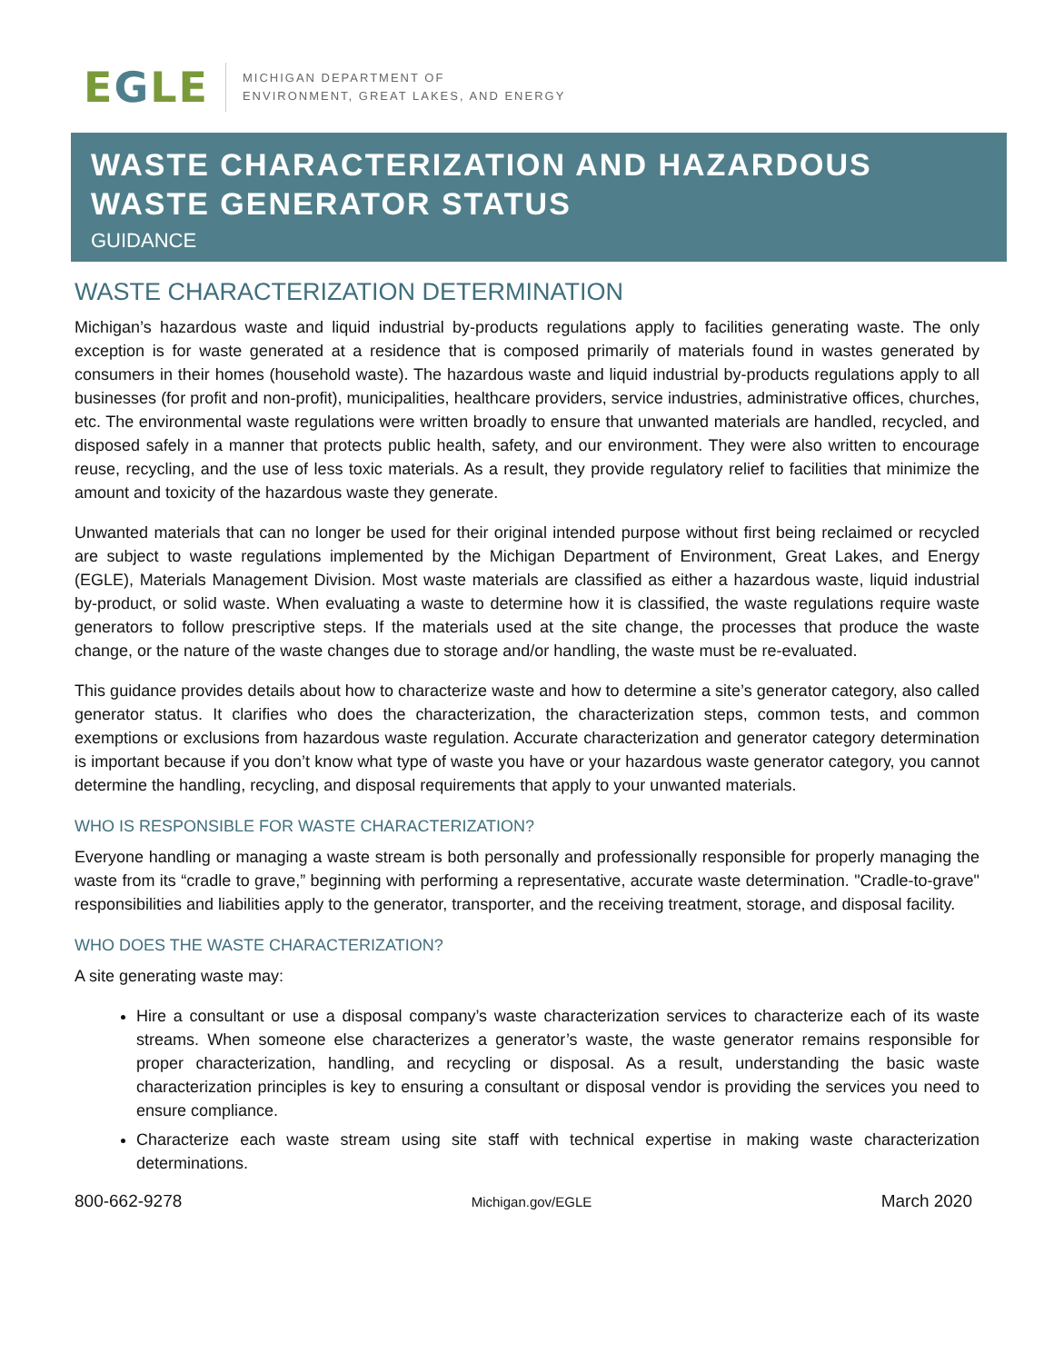EGLE
MICHIGAN DEPARTMENT OF
ENVIRONMENT, GREAT LAKES, AND ENERGY
WASTE CHARACTERIZATION AND HAZARDOUS WASTE GENERATOR STATUS
GUIDANCE
WASTE CHARACTERIZATION DETERMINATION
Michigan’s hazardous waste and liquid industrial by-products regulations apply to facilities generating waste. The only exception is for waste generated at a residence that is composed primarily of materials found in wastes generated by consumers in their homes (household waste). The hazardous waste and liquid industrial by-products regulations apply to all businesses (for profit and non-profit), municipalities, healthcare providers, service industries, administrative offices, churches, etc. The environmental waste regulations were written broadly to ensure that unwanted materials are handled, recycled, and disposed safely in a manner that protects public health, safety, and our environment. They were also written to encourage reuse, recycling, and the use of less toxic materials. As a result, they provide regulatory relief to facilities that minimize the amount and toxicity of the hazardous waste they generate.
Unwanted materials that can no longer be used for their original intended purpose without first being reclaimed or recycled are subject to waste regulations implemented by the Michigan Department of Environment, Great Lakes, and Energy (EGLE), Materials Management Division. Most waste materials are classified as either a hazardous waste, liquid industrial by-product, or solid waste. When evaluating a waste to determine how it is classified, the waste regulations require waste generators to follow prescriptive steps. If the materials used at the site change, the processes that produce the waste change, or the nature of the waste changes due to storage and/or handling, the waste must be re-evaluated.
This guidance provides details about how to characterize waste and how to determine a site’s generator category, also called generator status. It clarifies who does the characterization, the characterization steps, common tests, and common exemptions or exclusions from hazardous waste regulation. Accurate characterization and generator category determination is important because if you don’t know what type of waste you have or your hazardous waste generator category, you cannot determine the handling, recycling, and disposal requirements that apply to your unwanted materials.
WHO IS RESPONSIBLE FOR WASTE CHARACTERIZATION?
Everyone handling or managing a waste stream is both personally and professionally responsible for properly managing the waste from its “cradle to grave,” beginning with performing a representative, accurate waste determination. "Cradle-to-grave" responsibilities and liabilities apply to the generator, transporter, and the receiving treatment, storage, and disposal facility.
WHO DOES THE WASTE CHARACTERIZATION?
A site generating waste may:
Hire a consultant or use a disposal company’s waste characterization services to characterize each of its waste streams. When someone else characterizes a generator’s waste, the waste generator remains responsible for proper characterization, handling, and recycling or disposal. As a result, understanding the basic waste characterization principles is key to ensuring a consultant or disposal vendor is providing the services you need to ensure compliance.
Characterize each waste stream using site staff with technical expertise in making waste characterization determinations.
800-662-9278 Michigan.gov/EGLE March 2020